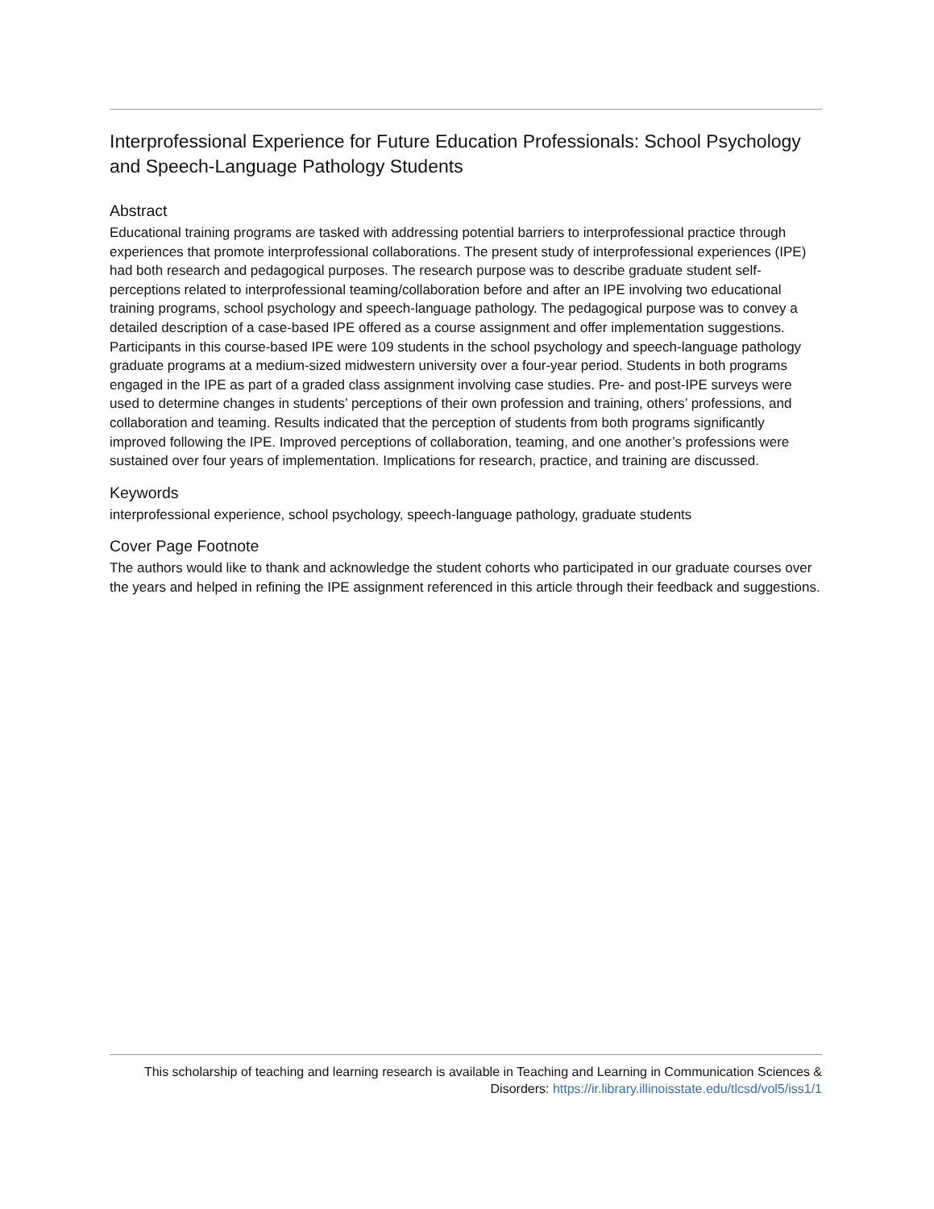Interprofessional Experience for Future Education Professionals: School Psychology and Speech-Language Pathology Students
Abstract
Educational training programs are tasked with addressing potential barriers to interprofessional practice through experiences that promote interprofessional collaborations. The present study of interprofessional experiences (IPE) had both research and pedagogical purposes. The research purpose was to describe graduate student self-perceptions related to interprofessional teaming/collaboration before and after an IPE involving two educational training programs, school psychology and speech-language pathology. The pedagogical purpose was to convey a detailed description of a case-based IPE offered as a course assignment and offer implementation suggestions. Participants in this course-based IPE were 109 students in the school psychology and speech-language pathology graduate programs at a medium-sized midwestern university over a four-year period. Students in both programs engaged in the IPE as part of a graded class assignment involving case studies. Pre- and post-IPE surveys were used to determine changes in students’ perceptions of their own profession and training, others’ professions, and collaboration and teaming. Results indicated that the perception of students from both programs significantly improved following the IPE. Improved perceptions of collaboration, teaming, and one another’s professions were sustained over four years of implementation. Implications for research, practice, and training are discussed.
Keywords
interprofessional experience, school psychology, speech-language pathology, graduate students
Cover Page Footnote
The authors would like to thank and acknowledge the student cohorts who participated in our graduate courses over the years and helped in refining the IPE assignment referenced in this article through their feedback and suggestions.
This scholarship of teaching and learning research is available in Teaching and Learning in Communication Sciences & Disorders: https://ir.library.illinoisstate.edu/tlcsd/vol5/iss1/1